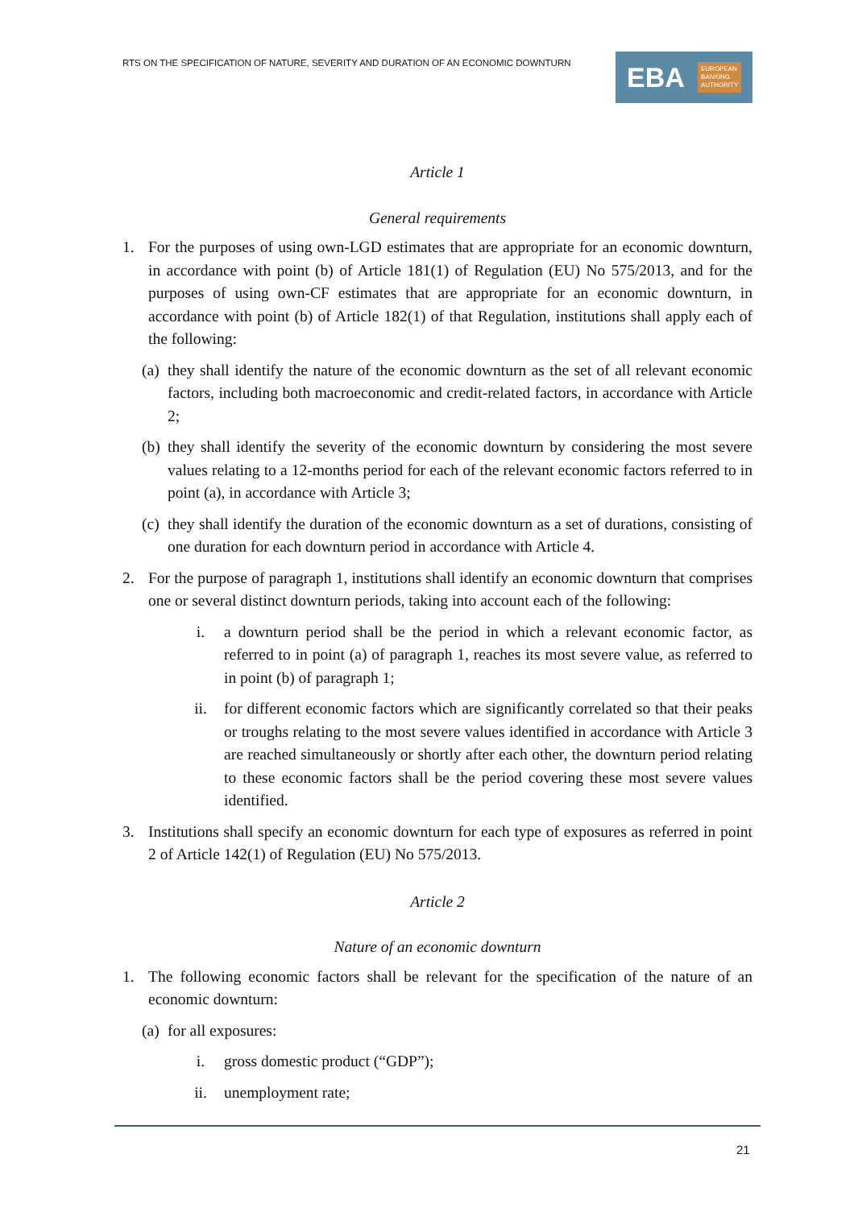RTS ON THE SPECIFICATION OF NATURE, SEVERITY AND DURATION OF AN ECONOMIC DOWNTURN
EBA EUROPEAN
BANKING
AUTHORITY
Article 1
General requirements
1. For the purposes of using own-LGD estimates that are appropriate for an economic downturn, in accordance with point (b) of Article 181(1) of Regulation (EU) No 575/2013, and for the purposes of using own-CF estimates that are appropriate for an economic downturn, in accordance with point (b) of Article 182(1) of that Regulation, institutions shall apply each of the following:
(a)
they shall identify the nature of the economic downturn as the set of all relevant economic factors, including both macroeconomic and credit-related factors, in accordance with Article 2;
(b)
they shall identify the severity of the economic downturn by considering the most severe values relating to a 12-months period for each of the relevant economic factors referred to in point (a), in accordance with Article 3;
(c)
they shall identify the duration of the economic downturn as a set of durations, consisting of one duration for each downturn period in accordance with Article 4.
2. For the purpose of paragraph 1, institutions shall identify an economic downturn that comprises one or several distinct downturn periods, taking into account each of the following:
i. a downturn period shall be the period in which a relevant economic factor, as referred to in point (a) of paragraph 1, reaches its most severe value, as referred to in point (b) of paragraph 1;
ii. for different economic factors which are significantly correlated so that their peaks or troughs relating to the most severe values identified in accordance with Article 3 are reached simultaneously or shortly after each other, the downturn period relating to these economic factors shall be the period covering these most severe values identified.
3. Institutions shall specify an economic downturn for each type of exposures as referred in point 2 of Article 142(1) of Regulation (EU) No 575/2013.
Article 2
Nature of an economic downturn
1. The following economic factors shall be relevant for the specification of the nature of an economic downturn:
(a)
for all exposures:
i. gross domestic product (“GDP”);
ii. unemployment rate;
21